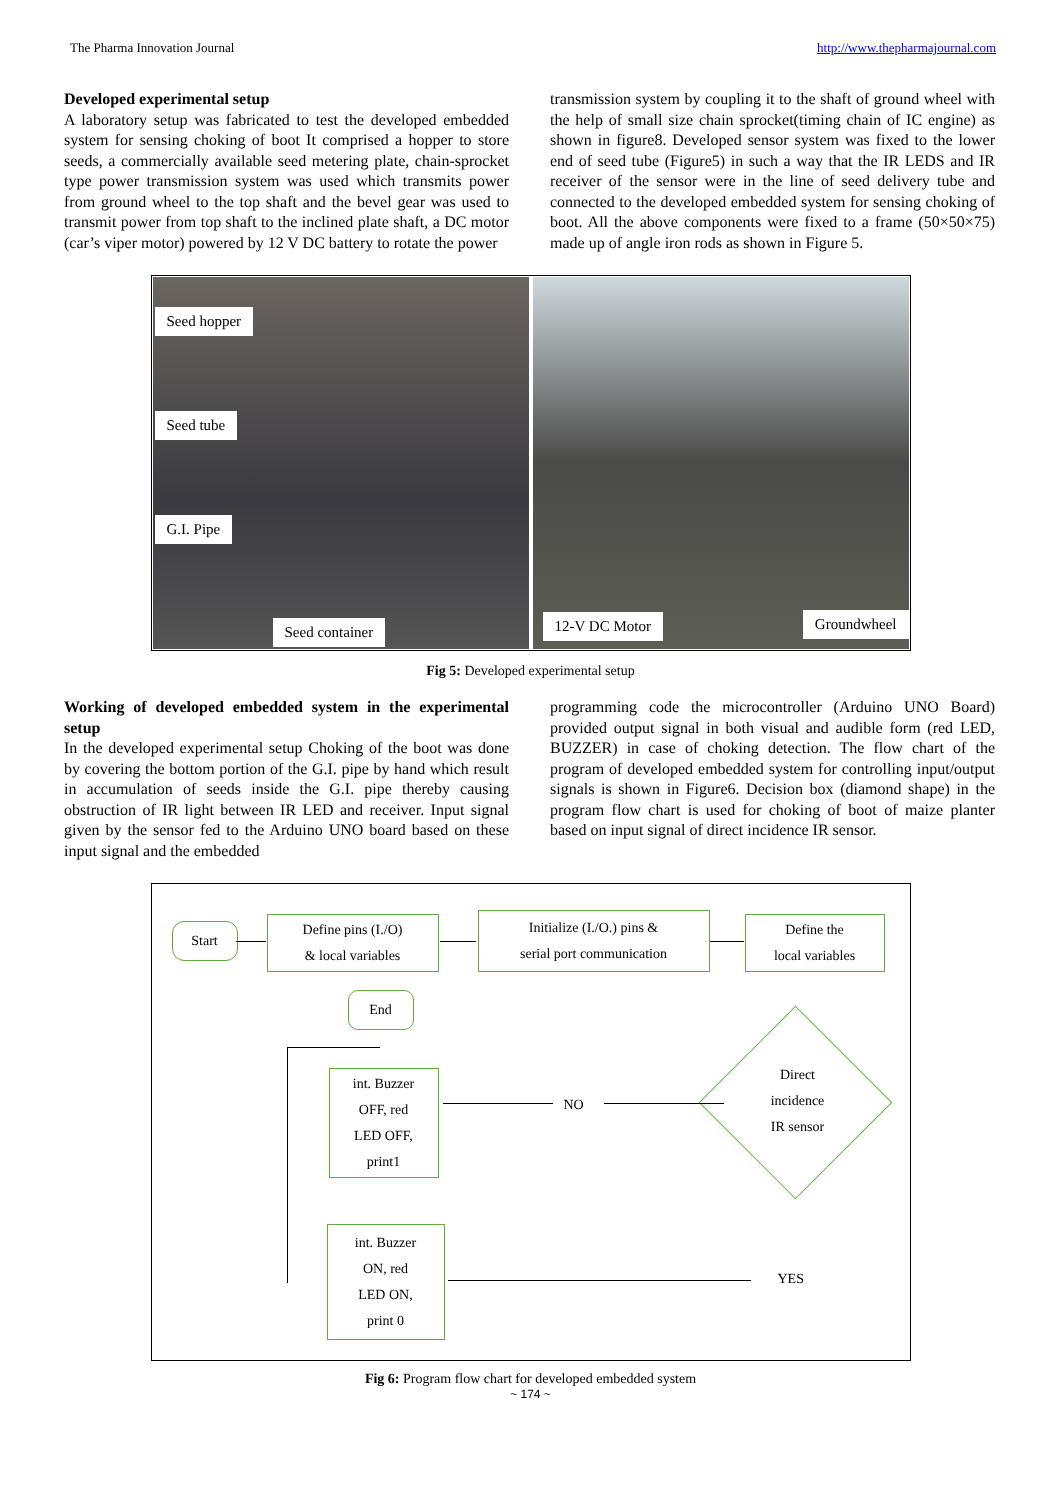The Pharma Innovation Journal http://www.thepharmajournal.com
Developed experimental setup
A laboratory setup was fabricated to test the developed embedded system for sensing choking of boot It comprised a hopper to store seeds, a commercially available seed metering plate, chain-sprocket type power transmission system was used which transmits power from ground wheel to the top shaft and the bevel gear was used to transmit power from top shaft to the inclined plate shaft, a DC motor (car’s viper motor) powered by 12 V DC battery to rotate the power
transmission system by coupling it to the shaft of ground wheel with the help of small size chain sprocket(timing chain of IC engine) as shown in figure8. Developed sensor system was fixed to the lower end of seed tube (Figure5) in such a way that the IR LEDS and IR receiver of the sensor were in the line of seed delivery tube and connected to the developed embedded system for sensing choking of boot. All the above components were fixed to a frame (50×50×75) made up of angle iron rods as shown in Figure 5.
Seed hopper
Seed tube
G.I. Pipe
Seed container
12-V DC Motor Groundwheel
Fig 5: Developed experimental setup
Working of developed embedded system in the experimental setup
In the developed experimental setup Choking of the boot was done by covering the bottom portion of the G.I. pipe by hand which result in accumulation of seeds inside the G.I. pipe thereby causing obstruction of IR light between IR LED and receiver. Input signal given by the sensor fed to the Arduino UNO board based on these input signal and the embedded
programming code the microcontroller (Arduino UNO Board) provided output signal in both visual and audible form (red LED, BUZZER) in case of choking detection. The flow chart of the program of developed embedded system for controlling input/output signals is shown in Figure6. Decision box (diamond shape) in the program flow chart is used for choking of boot of maize planter based on input signal of direct incidence IR sensor.
Start
Define pins (I./O)
& local variables
Initialize (I./O.) pins &
serial port communication
Define the
local variables
End
int. Buzzer
OFF, red
LED OFF,
print1
int. Buzzer
ON, red
LED ON,
print 0
Direct
incidence
IR sensor
NO
YES
Fig 6: Program flow chart for developed embedded system
~ 174 ~